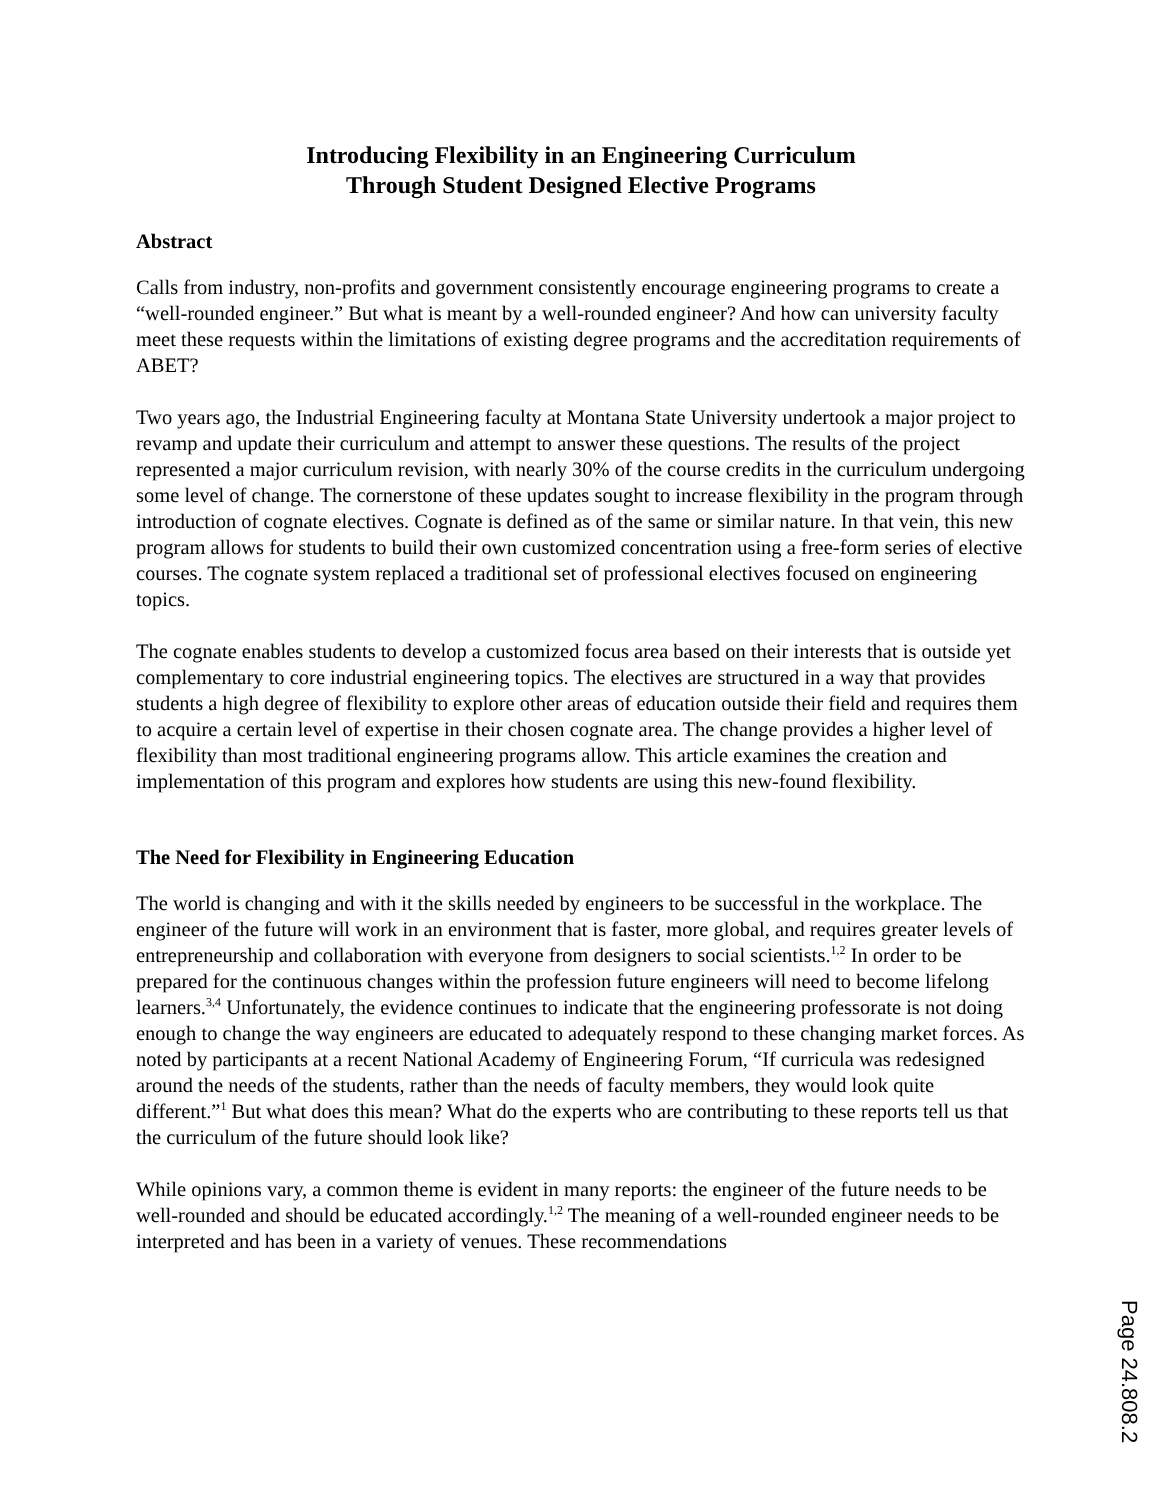Introducing Flexibility in an Engineering Curriculum
Through Student Designed Elective Programs
Abstract
Calls from industry, non-profits and government consistently encourage engineering programs to create a “well-rounded engineer.” But what is meant by a well-rounded engineer? And how can university faculty meet these requests within the limitations of existing degree programs and the accreditation requirements of ABET?
Two years ago, the Industrial Engineering faculty at Montana State University undertook a major project to revamp and update their curriculum and attempt to answer these questions. The results of the project represented a major curriculum revision, with nearly 30% of the course credits in the curriculum undergoing some level of change. The cornerstone of these updates sought to increase flexibility in the program through introduction of cognate electives. Cognate is defined as of the same or similar nature. In that vein, this new program allows for students to build their own customized concentration using a free-form series of elective courses. The cognate system replaced a traditional set of professional electives focused on engineering topics.
The cognate enables students to develop a customized focus area based on their interests that is outside yet complementary to core industrial engineering topics. The electives are structured in a way that provides students a high degree of flexibility to explore other areas of education outside their field and requires them to acquire a certain level of expertise in their chosen cognate area. The change provides a higher level of flexibility than most traditional engineering programs allow. This article examines the creation and implementation of this program and explores how students are using this new-found flexibility.
The Need for Flexibility in Engineering Education
The world is changing and with it the skills needed by engineers to be successful in the workplace. The engineer of the future will work in an environment that is faster, more global, and requires greater levels of entrepreneurship and collaboration with everyone from designers to social scientists.<sup>1,2</sup> In order to be prepared for the continuous changes within the profession future engineers will need to become lifelong learners.<sup>3,4</sup> Unfortunately, the evidence continues to indicate that the engineering professorate is not doing enough to change the way engineers are educated to adequately respond to these changing market forces. As noted by participants at a recent National Academy of Engineering Forum, “If curricula was redesigned around the needs of the students, rather than the needs of faculty members, they would look quite different.”<sup>1</sup> But what does this mean? What do the experts who are contributing to these reports tell us that the curriculum of the future should look like?
While opinions vary, a common theme is evident in many reports: the engineer of the future needs to be well-rounded and should be educated accordingly.<sup>1,2</sup> The meaning of a well-rounded engineer needs to be interpreted and has been in a variety of venues. These recommendations
Page 24.808.2